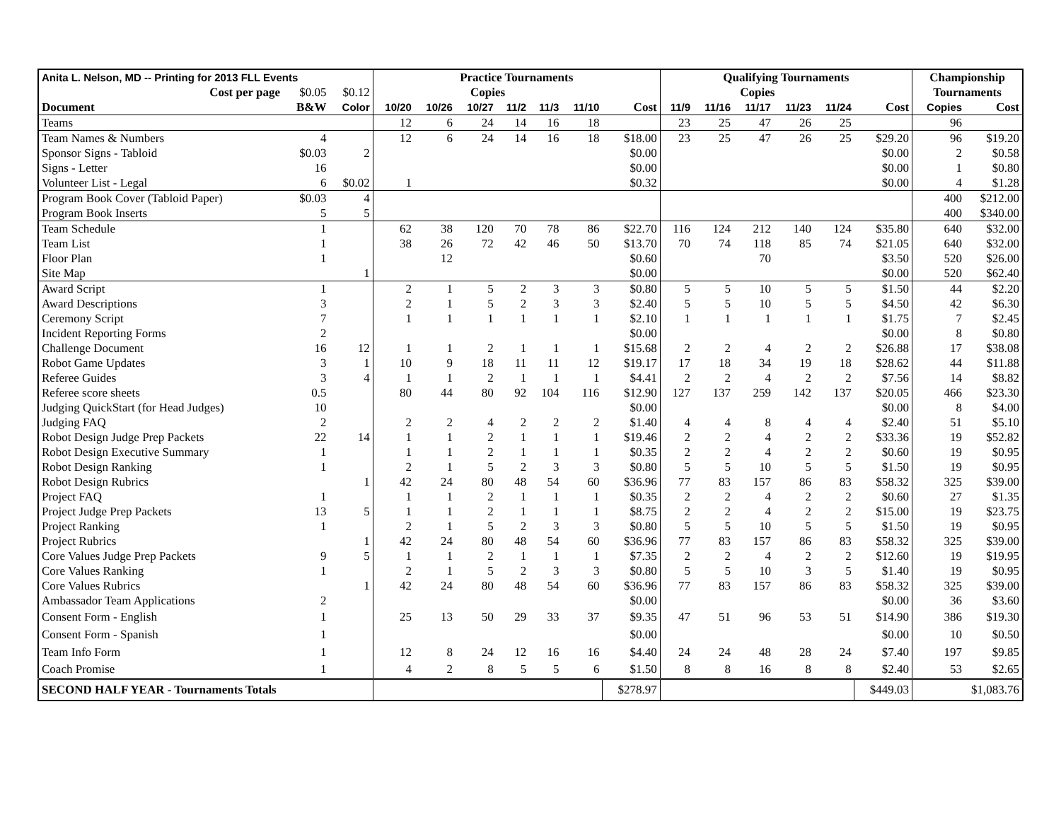| Anita L. Nelson, MD -- Printing for 2013 FLL Events | | | Practice Tournaments | | | | | | | Qualifying Tournaments | | | | | | Championship | |
| --- | --- | --- | --- | --- | --- | --- | --- | --- | --- | --- | --- | --- | --- | --- | --- | --- | --- |
| Cost per page | $0.05 | $0.12 | Copies | | | | | | | Copies | | | | | | Tournaments | |
| Document | B&W | Color | 10/20 | 10/26 | 10/27 | 11/2 | 11/3 | 11/10 | Cost | 11/9 | 11/16 | 11/17 | 11/23 | 11/24 | Cost | Copies | Cost |
| Teams | | | 12 | 6 | 24 | 14 | 16 | 18 | | 23 | 25 | 47 | 26 | 25 | | 96 | |
| Team Names & Numbers | 4 | | 12 | 6 | 24 | 14 | 16 | 18 | $18.00 | 23 | 25 | 47 | 26 | 25 | $29.20 | 96 | $19.20 |
| Sponsor Signs - Tabloid | $0.03 | 2 | | | | | | | $0.00 | | | | | | $0.00 | 2 | $0.58 |
| Signs - Letter | 16 | | | | | | | | $0.00 | | | | | | $0.00 | 1 | $0.80 |
| Volunteer List - Legal | 6 | $0.02 | 1 | | | | | | $0.32 | | | | | | $0.00 | 4 | $1.28 |
| Program Book Cover (Tabloid Paper) | $0.03 | 4 | | | | | | | | | | | | | | 400 | $212.00 |
| Program Book Inserts | 5 | 5 | | | | | | | | | | | | | | 400 | $340.00 |
| Team Schedule | 1 | | 62 | 38 | 120 | 70 | 78 | 86 | $22.70 | 116 | 124 | 212 | 140 | 124 | $35.80 | 640 | $32.00 |
| Team List | 1 | | 38 | 26 | 72 | 42 | 46 | 50 | $13.70 | 70 | 74 | 118 | 85 | 74 | $21.05 | 640 | $32.00 |
| Floor Plan | 1 | | | 12 | | | | | $0.60 | | | 70 | | | $3.50 | 520 | $26.00 |
| Site Map | | 1 | | | | | | | $0.00 | | | | | | $0.00 | 520 | $62.40 |
| Award Script | 1 | | 2 | 1 | 5 | 2 | 3 | 3 | $0.80 | 5 | 5 | 10 | 5 | 5 | $1.50 | 44 | $2.20 |
| Award Descriptions | 3 | | 2 | 1 | 5 | 2 | 3 | 3 | $2.40 | 5 | 5 | 10 | 5 | 5 | $4.50 | 42 | $6.30 |
| Ceremony Script | 7 | | 1 | 1 | 1 | 1 | 1 | 1 | $2.10 | 1 | 1 | 1 | 1 | 1 | $1.75 | 7 | $2.45 |
| Incident Reporting Forms | 2 | | | | | | | | $0.00 | | | | | | $0.00 | 8 | $0.80 |
| Challenge Document | 16 | 12 | 1 | 1 | 2 | 1 | 1 | 1 | $15.68 | 2 | 2 | 4 | 2 | 2 | $26.88 | 17 | $38.08 |
| Robot Game Updates | 3 | 1 | 10 | 9 | 18 | 11 | 11 | 12 | $19.17 | 17 | 18 | 34 | 19 | 18 | $28.62 | 44 | $11.88 |
| Referee Guides | 3 | 4 | 1 | 1 | 2 | 1 | 1 | 1 | $4.41 | 2 | 2 | 4 | 2 | 2 | $7.56 | 14 | $8.82 |
| Referee score sheets | 0.5 | | 80 | 44 | 80 | 92 | 104 | 116 | $12.90 | 127 | 137 | 259 | 142 | 137 | $20.05 | 466 | $23.30 |
| Judging QuickStart (for Head Judges) | 10 | | | | | | | | $0.00 | | | | | | $0.00 | 8 | $4.00 |
| Judging FAQ | 2 | | 2 | 2 | 4 | 2 | 2 | 2 | $1.40 | 4 | 4 | 8 | 4 | 4 | $2.40 | 51 | $5.10 |
| Robot Design Judge Prep Packets | 22 | 14 | 1 | 1 | 2 | 1 | 1 | 1 | $19.46 | 2 | 2 | 4 | 2 | 2 | $33.36 | 19 | $52.82 |
| Robot Design Executive Summary | 1 | | 1 | 1 | 2 | 1 | 1 | 1 | $0.35 | 2 | 2 | 4 | 2 | 2 | $0.60 | 19 | $0.95 |
| Robot Design Ranking | 1 | | 2 | 1 | 5 | 2 | 3 | 3 | $0.80 | 5 | 5 | 10 | 5 | 5 | $1.50 | 19 | $0.95 |
| Robot Design Rubrics | | 1 | 42 | 24 | 80 | 48 | 54 | 60 | $36.96 | 77 | 83 | 157 | 86 | 83 | $58.32 | 325 | $39.00 |
| Project FAQ | 1 | | 1 | 1 | 2 | 1 | 1 | 1 | $0.35 | 2 | 2 | 4 | 2 | 2 | $0.60 | 27 | $1.35 |
| Project Judge Prep Packets | 13 | 5 | 1 | 1 | 2 | 1 | 1 | 1 | $8.75 | 2 | 2 | 4 | 2 | 2 | $15.00 | 19 | $23.75 |
| Project Ranking | 1 | | 2 | 1 | 5 | 2 | 3 | 3 | $0.80 | 5 | 5 | 10 | 5 | 5 | $1.50 | 19 | $0.95 |
| Project Rubrics | | 1 | 42 | 24 | 80 | 48 | 54 | 60 | $36.96 | 77 | 83 | 157 | 86 | 83 | $58.32 | 325 | $39.00 |
| Core Values Judge Prep Packets | 9 | 5 | 1 | 1 | 2 | 1 | 1 | 1 | $7.35 | 2 | 2 | 4 | 2 | 2 | $12.60 | 19 | $19.95 |
| Core Values Ranking | 1 | | 2 | 1 | 5 | 2 | 3 | 3 | $0.80 | 5 | 5 | 10 | 3 | 5 | $1.40 | 19 | $0.95 |
| Core Values Rubrics | | 1 | 42 | 24 | 80 | 48 | 54 | 60 | $36.96 | 77 | 83 | 157 | 86 | 83 | $58.32 | 325 | $39.00 |
| Ambassador Team Applications | 2 | | | | | | | | $0.00 | | | | | | $0.00 | 36 | $3.60 |
| Consent Form - English | 1 | | 25 | 13 | 50 | 29 | 33 | 37 | $9.35 | 47 | 51 | 96 | 53 | 51 | $14.90 | 386 | $19.30 |
| Consent Form - Spanish | 1 | | | | | | | | $0.00 | | | | | | $0.00 | 10 | $0.50 |
| Team Info Form | 1 | | 12 | 8 | 24 | 12 | 16 | 16 | $4.40 | 24 | 24 | 48 | 28 | 24 | $7.40 | 197 | $9.85 |
| Coach Promise | 1 | | 4 | 2 | 8 | 5 | 5 | 6 | $1.50 | 8 | 8 | 16 | 8 | 8 | $2.40 | 53 | $2.65 |
| SECOND HALF YEAR - Tournaments Totals | | | | | | | | | $278.97 | | | | | | $449.03 | $1,083.76 | |